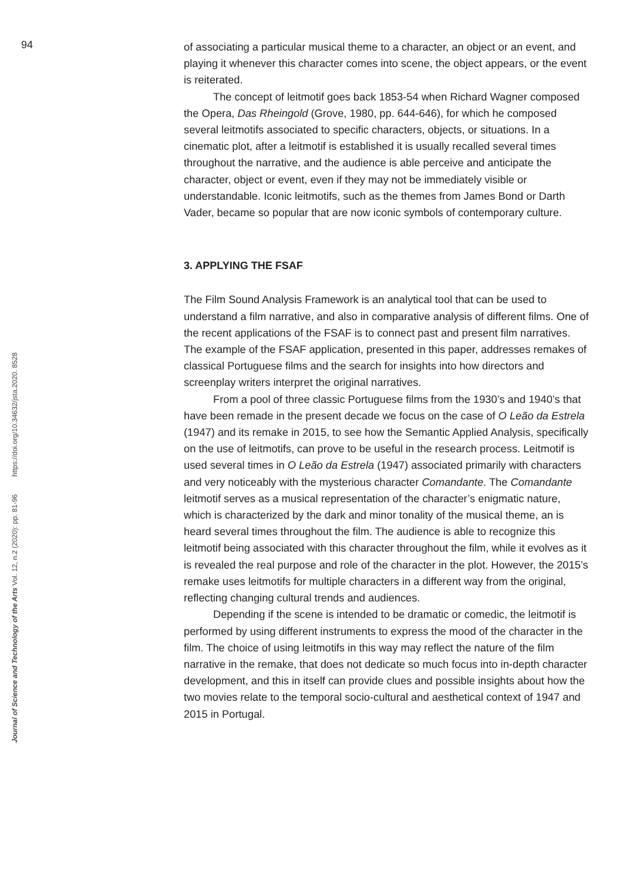94
of associating a particular musical theme to a character, an object or an event, and playing it whenever this character comes into scene, the object appears, or the event is reiterated.
The concept of leitmotif goes back 1853-54 when Richard Wagner composed the Opera, Das Rheingold (Grove, 1980, pp. 644-646), for which he composed several leitmotifs associated to specific characters, objects, or situations. In a cinematic plot, after a leitmotif is established it is usually recalled several times throughout the narrative, and the audience is able perceive and anticipate the character, object or event, even if they may not be immediately visible or understandable. Iconic leitmotifs, such as the themes from James Bond or Darth Vader, became so popular that are now iconic symbols of contemporary culture.
3. APPLYING THE FSAF
The Film Sound Analysis Framework is an analytical tool that can be used to understand a film narrative, and also in comparative analysis of different films. One of the recent applications of the FSAF is to connect past and present film narratives. The example of the FSAF application, presented in this paper, addresses remakes of classical Portuguese films and the search for insights into how directors and screenplay writers interpret the original narratives.
From a pool of three classic Portuguese films from the 1930’s and 1940’s that have been remade in the present decade we focus on the case of O Leão da Estrela (1947) and its remake in 2015, to see how the Semantic Applied Analysis, specifically on the use of leitmotifs, can prove to be useful in the research process. Leitmotif is used several times in O Leão da Estrela (1947) associated primarily with characters and very noticeably with the mysterious character Comandante. The Comandante leitmotif serves as a musical representation of the character’s enigmatic nature, which is characterized by the dark and minor tonality of the musical theme, an is heard several times throughout the film. The audience is able to recognize this leitmotif being associated with this character throughout the film, while it evolves as it is revealed the real purpose and role of the character in the plot. However, the 2015’s remake uses leitmotifs for multiple characters in a different way from the original, reflecting changing cultural trends and audiences.
Depending if the scene is intended to be dramatic or comedic, the leitmotif is performed by using different instruments to express the mood of the character in the film. The choice of using leitmotifs in this way may reflect the nature of the film narrative in the remake, that does not dedicate so much focus into in-depth character development, and this in itself can provide clues and possible insights about how the two movies relate to the temporal socio-cultural and aesthetical context of 1947 and 2015 in Portugal.
Journal of Science and Technology of the Arts Vol. 12, n.2 (2020): pp. 81-96 https://doi.org/10.34632/jsta.2020. 8528